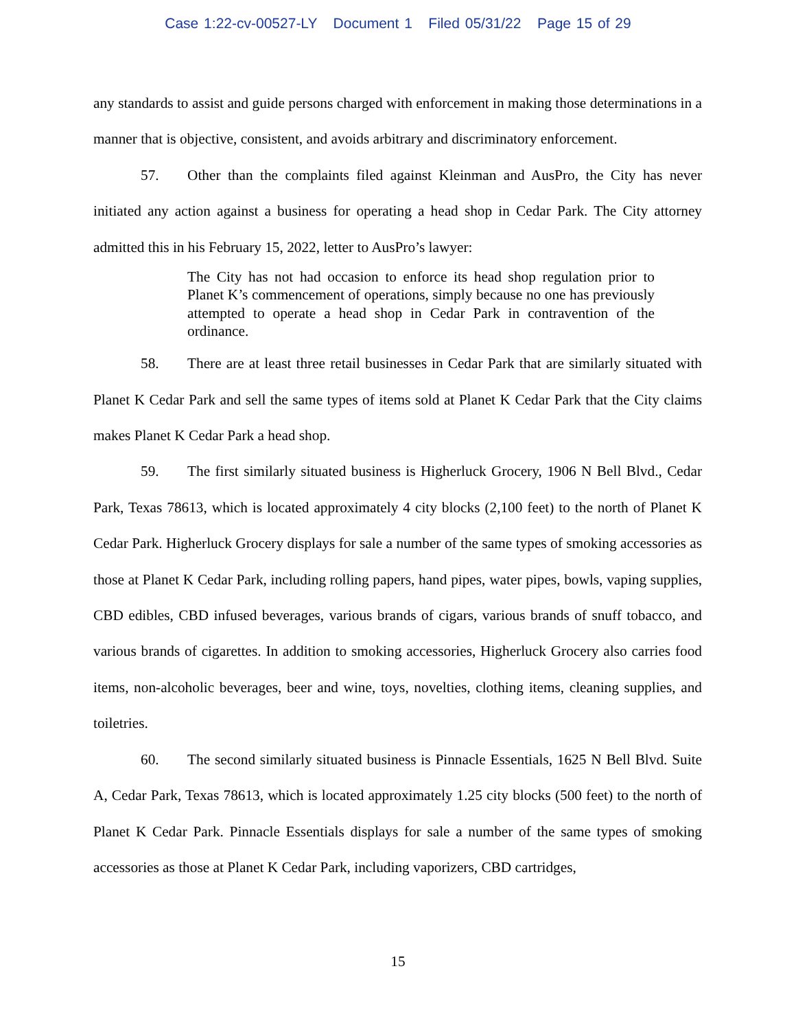Case 1:22-cv-00527-LY Document 1 Filed 05/31/22 Page 15 of 29
any standards to assist and guide persons charged with enforcement in making those determinations in a manner that is objective, consistent, and avoids arbitrary and discriminatory enforcement.
57. Other than the complaints filed against Kleinman and AusPro, the City has never initiated any action against a business for operating a head shop in Cedar Park. The City attorney admitted this in his February 15, 2022, letter to AusPro’s lawyer:
The City has not had occasion to enforce its head shop regulation prior to Planet K’s commencement of operations, simply because no one has previously attempted to operate a head shop in Cedar Park in contravention of the ordinance.
58. There are at least three retail businesses in Cedar Park that are similarly situated with Planet K Cedar Park and sell the same types of items sold at Planet K Cedar Park that the City claims makes Planet K Cedar Park a head shop.
59. The first similarly situated business is Higherluck Grocery, 1906 N Bell Blvd., Cedar Park, Texas 78613, which is located approximately 4 city blocks (2,100 feet) to the north of Planet K Cedar Park. Higherluck Grocery displays for sale a number of the same types of smoking accessories as those at Planet K Cedar Park, including rolling papers, hand pipes, water pipes, bowls, vaping supplies, CBD edibles, CBD infused beverages, various brands of cigars, various brands of snuff tobacco, and various brands of cigarettes. In addition to smoking accessories, Higherluck Grocery also carries food items, non-alcoholic beverages, beer and wine, toys, novelties, clothing items, cleaning supplies, and toiletries.
60. The second similarly situated business is Pinnacle Essentials, 1625 N Bell Blvd. Suite A, Cedar Park, Texas 78613, which is located approximately 1.25 city blocks (500 feet) to the north of Planet K Cedar Park. Pinnacle Essentials displays for sale a number of the same types of smoking accessories as those at Planet K Cedar Park, including vaporizers, CBD cartridges,
15